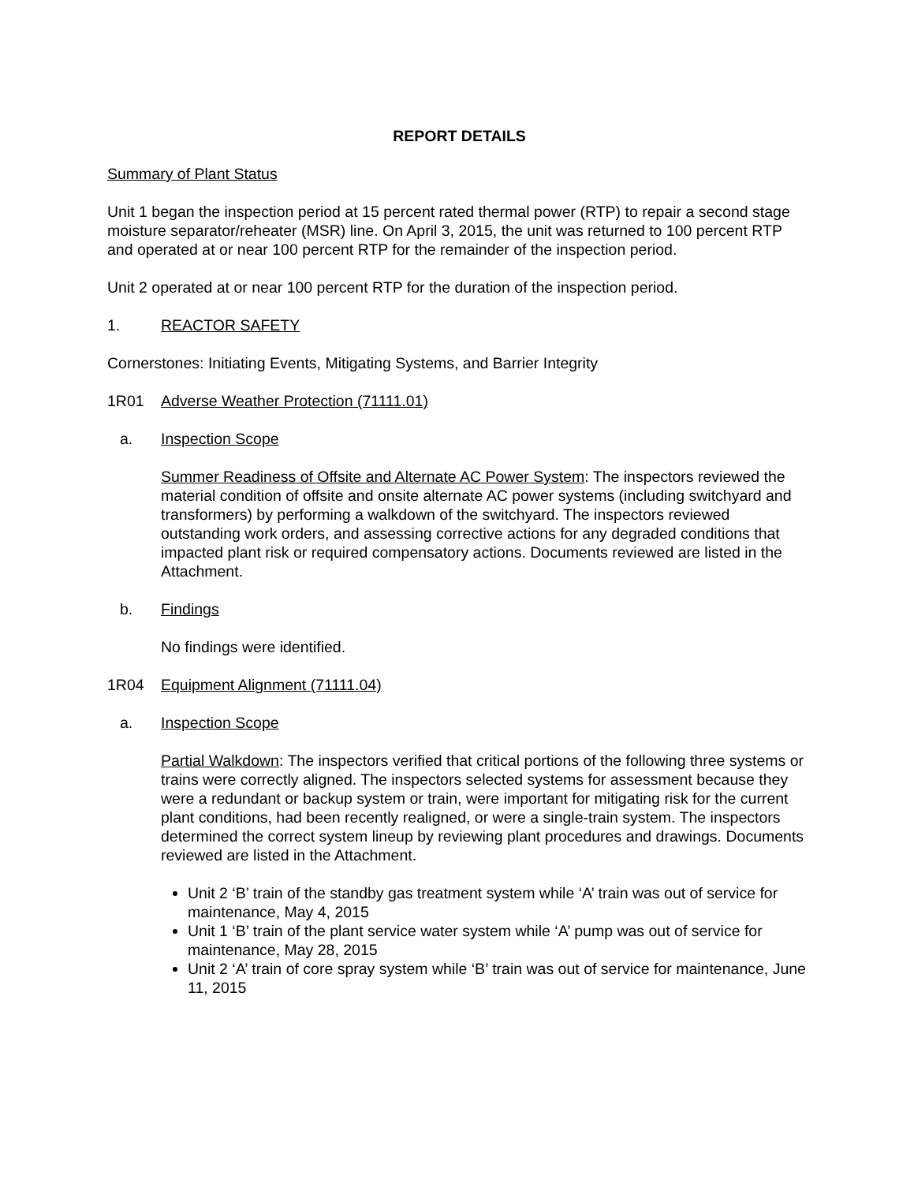REPORT DETAILS
Summary of Plant Status
Unit 1 began the inspection period at 15 percent rated thermal power (RTP) to repair a second stage moisture separator/reheater (MSR) line. On April 3, 2015, the unit was returned to 100 percent RTP and operated at or near 100 percent RTP for the remainder of the inspection period.
Unit 2 operated at or near 100 percent RTP for the duration of the inspection period.
1. REACTOR SAFETY
Cornerstones: Initiating Events, Mitigating Systems, and Barrier Integrity
1R01 Adverse Weather Protection (71111.01)
a. Inspection Scope
Summer Readiness of Offsite and Alternate AC Power System: The inspectors reviewed the material condition of offsite and onsite alternate AC power systems (including switchyard and transformers) by performing a walkdown of the switchyard. The inspectors reviewed outstanding work orders, and assessing corrective actions for any degraded conditions that impacted plant risk or required compensatory actions. Documents reviewed are listed in the Attachment.
b. Findings
No findings were identified.
1R04 Equipment Alignment (71111.04)
a. Inspection Scope
Partial Walkdown: The inspectors verified that critical portions of the following three systems or trains were correctly aligned. The inspectors selected systems for assessment because they were a redundant or backup system or train, were important for mitigating risk for the current plant conditions, had been recently realigned, or were a single-train system. The inspectors determined the correct system lineup by reviewing plant procedures and drawings. Documents reviewed are listed in the Attachment.
Unit 2 ‘B’ train of the standby gas treatment system while ‘A’ train was out of service for maintenance, May 4, 2015
Unit 1 ‘B’ train of the plant service water system while ‘A’ pump was out of service for maintenance, May 28, 2015
Unit 2 ‘A’ train of core spray system while ‘B’ train was out of service for maintenance, June 11, 2015